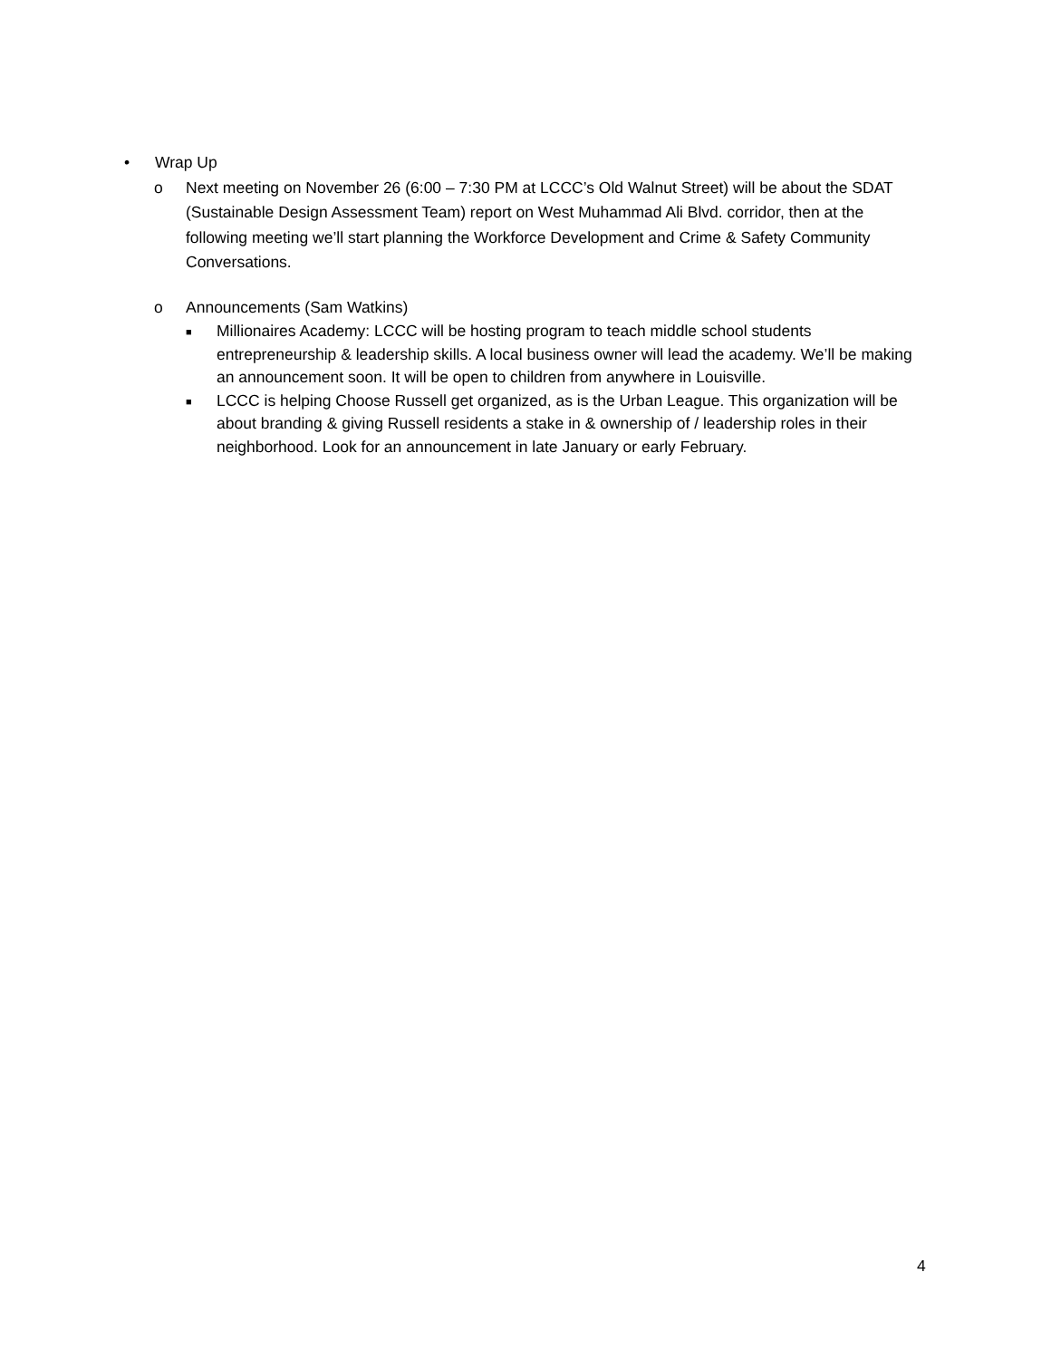• Wrap Up
o Next meeting on November 26 (6:00 – 7:30 PM at LCCC’s Old Walnut Street) will be about the SDAT (Sustainable Design Assessment Team) report on West Muhammad Ali Blvd. corridor, then at the following meeting we’ll start planning the Workforce Development and Crime & Safety Community Conversations.
o Announcements (Sam Watkins)
■
Millionaires Academy: LCCC will be hosting program to teach middle school students entrepreneurship & leadership skills. A local business owner will lead the academy. We’ll be making an announcement soon. It will be open to children from anywhere in Louisville.
■
LCCC is helping Choose Russell get organized, as is the Urban League. This organization will be about branding & giving Russell residents a stake in & ownership of / leadership roles in their neighborhood. Look for an announcement in late January or early February.
4